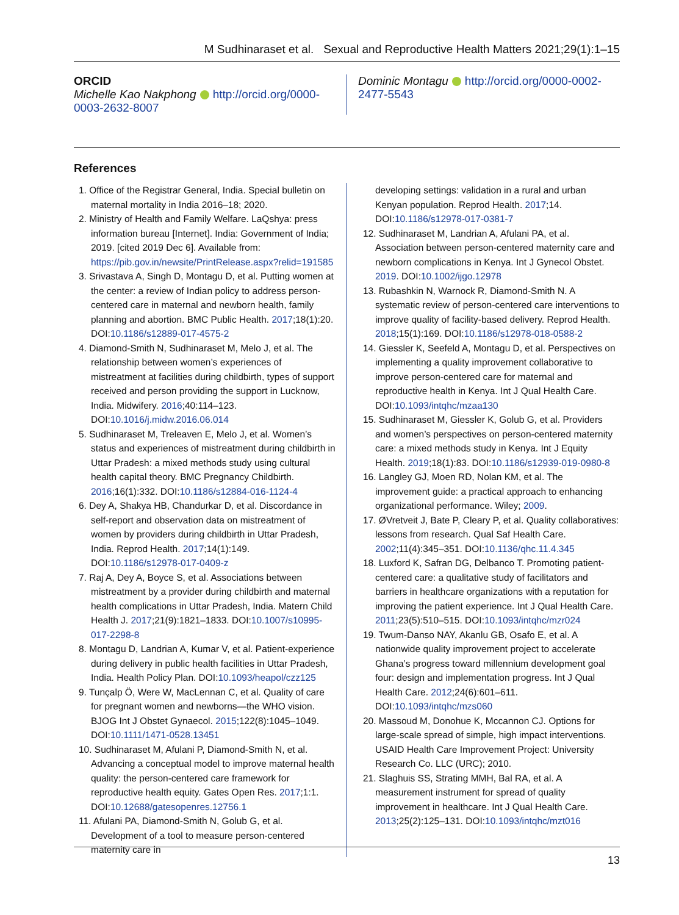M Sudhinaraset et al. Sexual and Reproductive Health Matters 2021;29(1):1–15
ORCID
Michelle Kao Nakphong http://orcid.org/0000-0003-2632-8007
Dominic Montagu http://orcid.org/0000-0002-2477-5543
References
1. Office of the Registrar General, India. Special bulletin on maternal mortality in India 2016–18; 2020.
2. Ministry of Health and Family Welfare. LaQshya: press information bureau [Internet]. India: Government of India; 2019. [cited 2019 Dec 6]. Available from: https://pib.gov.in/newsite/PrintRelease.aspx?relid=191585
3. Srivastava A, Singh D, Montagu D, et al. Putting women at the center: a review of Indian policy to address person-centered care in maternal and newborn health, family planning and abortion. BMC Public Health. 2017;18(1):20. DOI:10.1186/s12889-017-4575-2
4. Diamond-Smith N, Sudhinaraset M, Melo J, et al. The relationship between women’s experiences of mistreatment at facilities during childbirth, types of support received and person providing the support in Lucknow, India. Midwifery. 2016;40:114–123. DOI:10.1016/j.midw.2016.06.014
5. Sudhinaraset M, Treleaven E, Melo J, et al. Women’s status and experiences of mistreatment during childbirth in Uttar Pradesh: a mixed methods study using cultural health capital theory. BMC Pregnancy Childbirth. 2016;16(1):332. DOI:10.1186/s12884-016-1124-4
6. Dey A, Shakya HB, Chandurkar D, et al. Discordance in self-report and observation data on mistreatment of women by providers during childbirth in Uttar Pradesh, India. Reprod Health. 2017;14(1):149. DOI:10.1186/s12978-017-0409-z
7. Raj A, Dey A, Boyce S, et al. Associations between mistreatment by a provider during childbirth and maternal health complications in Uttar Pradesh, India. Matern Child Health J. 2017;21(9):1821–1833. DOI:10.1007/s10995-017-2298-8
8. Montagu D, Landrian A, Kumar V, et al. Patient-experience during delivery in public health facilities in Uttar Pradesh, India. Health Policy Plan. DOI:10.1093/heapol/czz125
9. Tunçalp Ö, Were W, MacLennan C, et al. Quality of care for pregnant women and newborns—the WHO vision. BJOG Int J Obstet Gynaecol. 2015;122(8):1045–1049. DOI:10.1111/1471-0528.13451
10. Sudhinaraset M, Afulani P, Diamond-Smith N, et al. Advancing a conceptual model to improve maternal health quality: the person-centered care framework for reproductive health equity. Gates Open Res. 2017;1:1. DOI:10.12688/gatesopenres.12756.1
11. Afulani PA, Diamond-Smith N, Golub G, et al. Development of a tool to measure person-centered maternity care in
developing settings: validation in a rural and urban Kenyan population. Reprod Health. 2017;14. DOI:10.1186/s12978-017-0381-7
12. Sudhinaraset M, Landrian A, Afulani PA, et al. Association between person-centered maternity care and newborn complications in Kenya. Int J Gynecol Obstet. 2019. DOI:10.1002/ijgo.12978
13. Rubashkin N, Warnock R, Diamond-Smith N. A systematic review of person-centered care interventions to improve quality of facility-based delivery. Reprod Health. 2018;15(1):169. DOI:10.1186/s12978-018-0588-2
14. Giessler K, Seefeld A, Montagu D, et al. Perspectives on implementing a quality improvement collaborative to improve person-centered care for maternal and reproductive health in Kenya. Int J Qual Health Care. DOI:10.1093/intqhc/mzaa130
15. Sudhinaraset M, Giessler K, Golub G, et al. Providers and women’s perspectives on person-centered maternity care: a mixed methods study in Kenya. Int J Equity Health. 2019;18(1):83. DOI:10.1186/s12939-019-0980-8
16. Langley GJ, Moen RD, Nolan KM, et al. The improvement guide: a practical approach to enhancing organizational performance. Wiley; 2009.
17. ØVretveit J, Bate P, Cleary P, et al. Quality collaboratives: lessons from research. Qual Saf Health Care. 2002;11(4):345–351. DOI:10.1136/qhc.11.4.345
18. Luxford K, Safran DG, Delbanco T. Promoting patient-centered care: a qualitative study of facilitators and barriers in healthcare organizations with a reputation for improving the patient experience. Int J Qual Health Care. 2011;23(5):510–515. DOI:10.1093/intqhc/mzr024
19. Twum-Danso NAY, Akanlu GB, Osafo E, et al. A nationwide quality improvement project to accelerate Ghana’s progress toward millennium development goal four: design and implementation progress. Int J Qual Health Care. 2012;24(6):601–611. DOI:10.1093/intqhc/mzs060
20. Massoud M, Donohue K, Mccannon CJ. Options for large-scale spread of simple, high impact interventions. USAID Health Care Improvement Project: University Research Co. LLC (URC); 2010.
21. Slaghuis SS, Strating MMH, Bal RA, et al. A measurement instrument for spread of quality improvement in healthcare. Int J Qual Health Care. 2013;25(2):125–131. DOI:10.1093/intqhc/mzt016
13